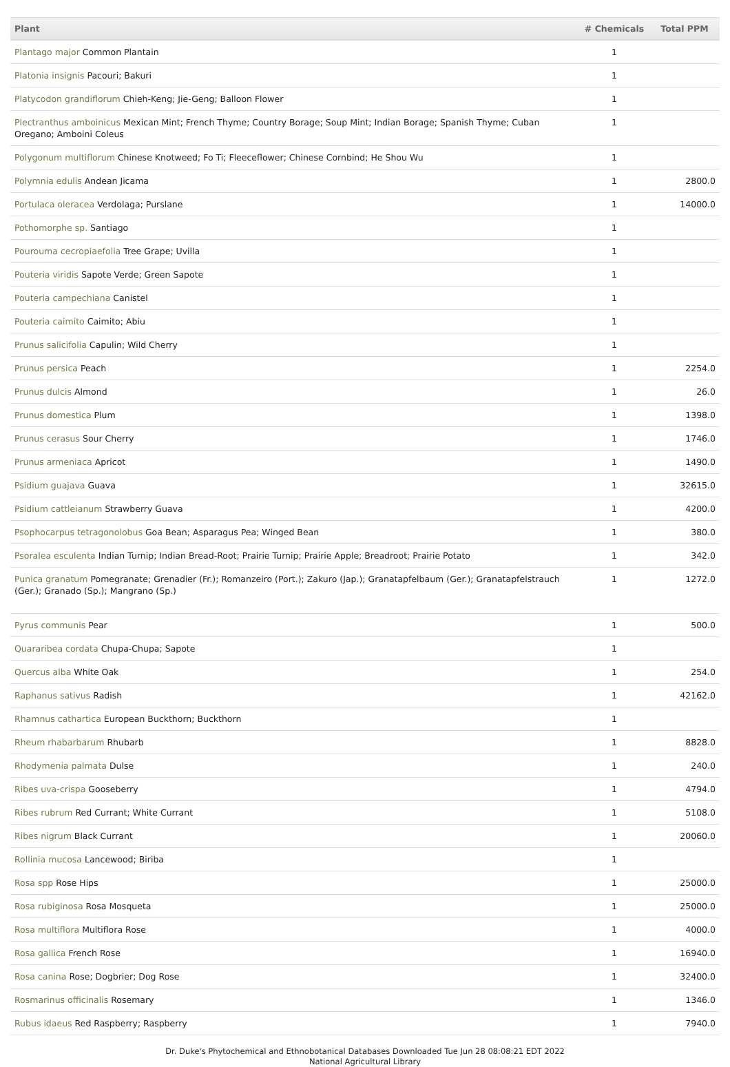| Plant | # Chemicals | Total PPM |
| --- | --- | --- |
| Plantago major Common Plantain | 1 | |
| Platonia insignis Pacouri; Bakuri | 1 | |
| Platycodon grandiflorum Chieh-Keng; Jie-Geng; Balloon Flower | 1 | |
| Plectranthus amboinicus Mexican Mint; French Thyme; Country Borage; Soup Mint; Indian Borage; Spanish Thyme; Cuban Oregano; Amboini Coleus | 1 | |
| Polygonum multiflorum Chinese Knotweed; Fo Ti; Fleeceflower; Chinese Cornbind; He Shou Wu | 1 | |
| Polymnia edulis Andean Jicama | 1 | 2800.0 |
| Portulaca oleracea Verdolaga; Purslane | 1 | 14000.0 |
| Pothomorphe sp. Santiago | 1 | |
| Pourouma cecropiaefolia Tree Grape; Uvilla | 1 | |
| Pouteria viridis Sapote Verde; Green Sapote | 1 | |
| Pouteria campechiana Canistel | 1 | |
| Pouteria caimito Caimito; Abiu | 1 | |
| Prunus salicifolia Capulin; Wild Cherry | 1 | |
| Prunus persica Peach | 1 | 2254.0 |
| Prunus dulcis Almond | 1 | 26.0 |
| Prunus domestica Plum | 1 | 1398.0 |
| Prunus cerasus Sour Cherry | 1 | 1746.0 |
| Prunus armeniaca Apricot | 1 | 1490.0 |
| Psidium guajava Guava | 1 | 32615.0 |
| Psidium cattleianum Strawberry Guava | 1 | 4200.0 |
| Psophocarpus tetragonolobus Goa Bean; Asparagus Pea; Winged Bean | 1 | 380.0 |
| Psoralea esculenta Indian Turnip; Indian Bread-Root; Prairie Turnip; Prairie Apple; Breadroot; Prairie Potato | 1 | 342.0 |
| Punica granatum Pomegranate; Grenadier (Fr.); Romanzeiro (Port.); Zakuro (Jap.); Granatapfelbaum (Ger.); Granatapfelstrauch (Ger.); Granado (Sp.); Mangrano (Sp.) | 1 | 1272.0 |
| Pyrus communis Pear | 1 | 500.0 |
| Quararibea cordata Chupa-Chupa; Sapote | 1 | |
| Quercus alba White Oak | 1 | 254.0 |
| Raphanus sativus Radish | 1 | 42162.0 |
| Rhamnus cathartica European Buckthorn; Buckthorn | 1 | |
| Rheum rhabarbarum Rhubarb | 1 | 8828.0 |
| Rhodymenia palmata Dulse | 1 | 240.0 |
| Ribes uva-crispa Gooseberry | 1 | 4794.0 |
| Ribes rubrum Red Currant; White Currant | 1 | 5108.0 |
| Ribes nigrum Black Currant | 1 | 20060.0 |
| Rollinia mucosa Lancewood; Biriba | 1 | |
| Rosa spp Rose Hips | 1 | 25000.0 |
| Rosa rubiginosa Rosa Mosqueta | 1 | 25000.0 |
| Rosa multiflora Multiflora Rose | 1 | 4000.0 |
| Rosa gallica French Rose | 1 | 16940.0 |
| Rosa canina Rose; Dogbrier; Dog Rose | 1 | 32400.0 |
| Rosmarinus officinalis Rosemary | 1 | 1346.0 |
| Rubus idaeus Red Raspberry; Raspberry | 1 | 7940.0 |
Dr. Duke's Phytochemical and Ethnobotanical Databases Downloaded Tue Jun 28 08:08:21 EDT 2022
National Agricultural Library